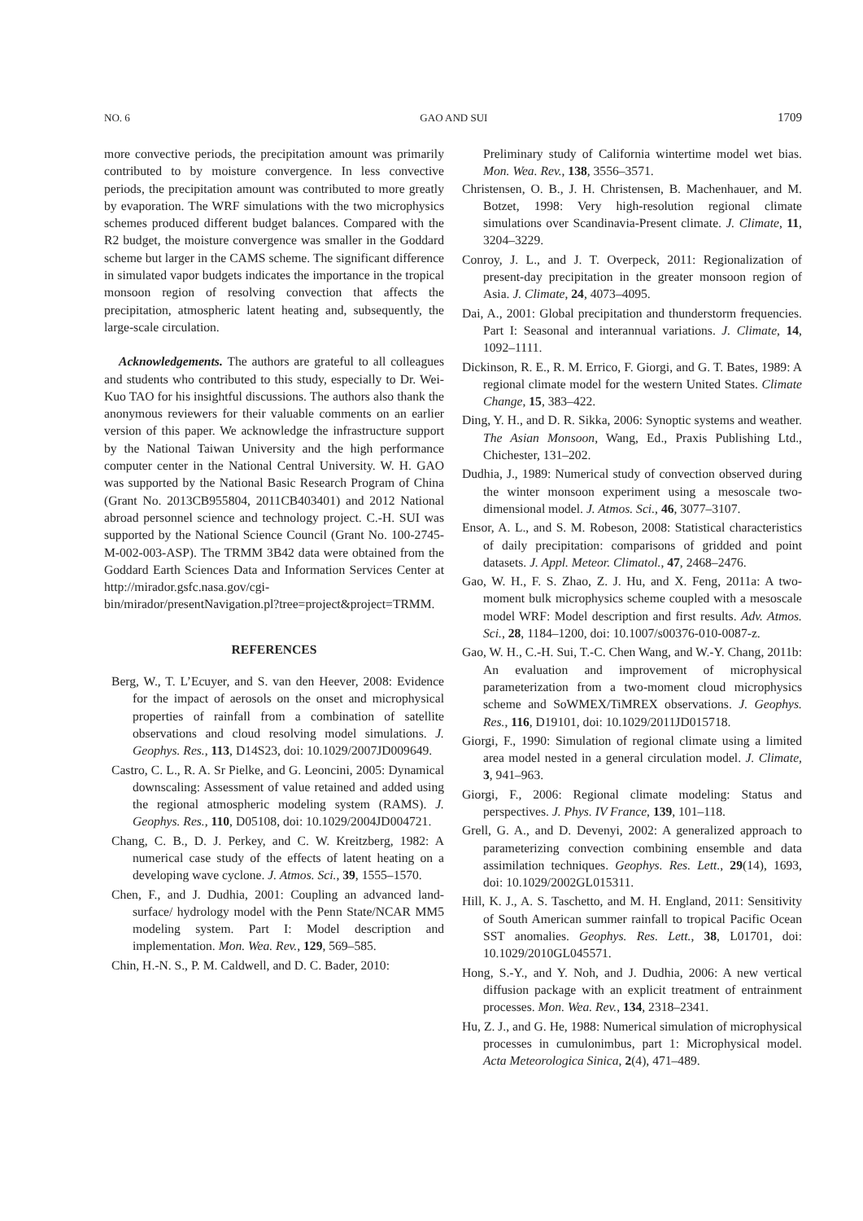NO. 6 GAO AND SUI 1709
more convective periods, the precipitation amount was primarily contributed to by moisture convergence. In less convective periods, the precipitation amount was contributed to more greatly by evaporation. The WRF simulations with the two microphysics schemes produced different budget balances. Compared with the R2 budget, the moisture convergence was smaller in the Goddard scheme but larger in the CAMS scheme. The significant difference in simulated vapor budgets indicates the importance in the tropical monsoon region of resolving convection that affects the precipitation, atmospheric latent heating and, subsequently, the large-scale circulation.
Acknowledgements. The authors are grateful to all colleagues and students who contributed to this study, especially to Dr. Wei-Kuo TAO for his insightful discussions. The authors also thank the anonymous reviewers for their valuable comments on an earlier version of this paper. We acknowledge the infrastructure support by the National Taiwan University and the high performance computer center in the National Central University. W. H. GAO was supported by the National Basic Research Program of China (Grant No. 2013CB955804, 2011CB403401) and 2012 National abroad personnel science and technology project. C.-H. SUI was supported by the National Science Council (Grant No. 100-2745-M-002-003-ASP). The TRMM 3B42 data were obtained from the Goddard Earth Sciences Data and Information Services Center at http://mirador.gsfc.nasa.gov/cgi-bin/mirador/presentNavigation.pl?tree=project&project=TRMM.
REFERENCES
Berg, W., T. L’Ecuyer, and S. van den Heever, 2008: Evidence for the impact of aerosols on the onset and microphysical properties of rainfall from a combination of satellite observations and cloud resolving model simulations. J. Geophys. Res., 113, D14S23, doi: 10.1029/2007JD009649.
Castro, C. L., R. A. Sr Pielke, and G. Leoncini, 2005: Dynamical downscaling: Assessment of value retained and added using the regional atmospheric modeling system (RAMS). J. Geophys. Res., 110, D05108, doi: 10.1029/2004JD004721.
Chang, C. B., D. J. Perkey, and C. W. Kreitzberg, 1982: A numerical case study of the effects of latent heating on a developing wave cyclone. J. Atmos. Sci., 39, 1555–1570.
Chen, F., and J. Dudhia, 2001: Coupling an advanced land-surface/ hydrology model with the Penn State/NCAR MM5 modeling system. Part I: Model description and implementation. Mon. Wea. Rev., 129, 569–585.
Chin, H.-N. S., P. M. Caldwell, and D. C. Bader, 2010:
Preliminary study of California wintertime model wet bias. Mon. Wea. Rev., 138, 3556–3571.
Christensen, O. B., J. H. Christensen, B. Machenhauer, and M. Botzet, 1998: Very high-resolution regional climate simulations over Scandinavia-Present climate. J. Climate, 11, 3204–3229.
Conroy, J. L., and J. T. Overpeck, 2011: Regionalization of present-day precipitation in the greater monsoon region of Asia. J. Climate, 24, 4073–4095.
Dai, A., 2001: Global precipitation and thunderstorm frequencies. Part I: Seasonal and interannual variations. J. Climate, 14, 1092–1111.
Dickinson, R. E., R. M. Errico, F. Giorgi, and G. T. Bates, 1989: A regional climate model for the western United States. Climate Change, 15, 383–422.
Ding, Y. H., and D. R. Sikka, 2006: Synoptic systems and weather. The Asian Monsoon, Wang, Ed., Praxis Publishing Ltd., Chichester, 131–202.
Dudhia, J., 1989: Numerical study of convection observed during the winter monsoon experiment using a mesoscale two-dimensional model. J. Atmos. Sci., 46, 3077–3107.
Ensor, A. L., and S. M. Robeson, 2008: Statistical characteristics of daily precipitation: comparisons of gridded and point datasets. J. Appl. Meteor. Climatol., 47, 2468–2476.
Gao, W. H., F. S. Zhao, Z. J. Hu, and X. Feng, 2011a: A two-moment bulk microphysics scheme coupled with a mesoscale model WRF: Model description and first results. Adv. Atmos. Sci., 28, 1184–1200, doi: 10.1007/s00376-010-0087-z.
Gao, W. H., C.-H. Sui, T.-C. Chen Wang, and W.-Y. Chang, 2011b: An evaluation and improvement of microphysical parameterization from a two-moment cloud microphysics scheme and SoWMEX/TiMREX observations. J. Geophys. Res., 116, D19101, doi: 10.1029/2011JD015718.
Giorgi, F., 1990: Simulation of regional climate using a limited area model nested in a general circulation model. J. Climate, 3, 941–963.
Giorgi, F., 2006: Regional climate modeling: Status and perspectives. J. Phys. IV France, 139, 101–118.
Grell, G. A., and D. Devenyi, 2002: A generalized approach to parameterizing convection combining ensemble and data assimilation techniques. Geophys. Res. Lett., 29(14), 1693, doi: 10.1029/2002GL015311.
Hill, K. J., A. S. Taschetto, and M. H. England, 2011: Sensitivity of South American summer rainfall to tropical Pacific Ocean SST anomalies. Geophys. Res. Lett., 38, L01701, doi: 10.1029/2010GL045571.
Hong, S.-Y., and Y. Noh, and J. Dudhia, 2006: A new vertical diffusion package with an explicit treatment of entrainment processes. Mon. Wea. Rev., 134, 2318–2341.
Hu, Z. J., and G. He, 1988: Numerical simulation of microphysical processes in cumulonimbus, part 1: Microphysical model. Acta Meteorologica Sinica, 2(4), 471–489.